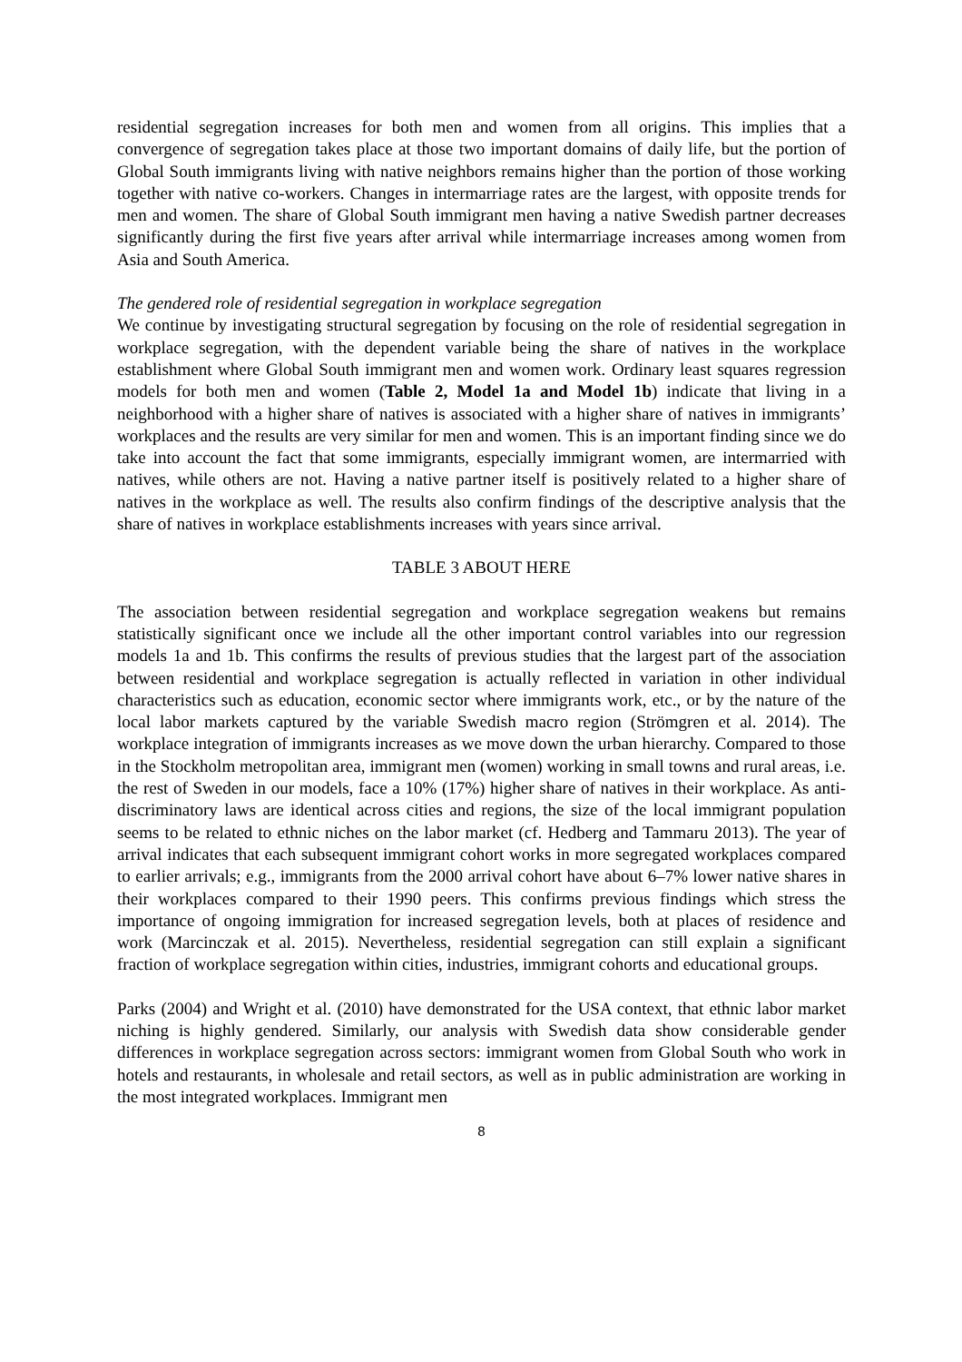residential segregation increases for both men and women from all origins. This implies that a convergence of segregation takes place at those two important domains of daily life, but the portion of Global South immigrants living with native neighbors remains higher than the portion of those working together with native co-workers. Changes in intermarriage rates are the largest, with opposite trends for men and women. The share of Global South immigrant men having a native Swedish partner decreases significantly during the first five years after arrival while intermarriage increases among women from Asia and South America.
The gendered role of residential segregation in workplace segregation
We continue by investigating structural segregation by focusing on the role of residential segregation in workplace segregation, with the dependent variable being the share of natives in the workplace establishment where Global South immigrant men and women work. Ordinary least squares regression models for both men and women (Table 2, Model 1a and Model 1b) indicate that living in a neighborhood with a higher share of natives is associated with a higher share of natives in immigrants’ workplaces and the results are very similar for men and women. This is an important finding since we do take into account the fact that some immigrants, especially immigrant women, are intermarried with natives, while others are not. Having a native partner itself is positively related to a higher share of natives in the workplace as well. The results also confirm findings of the descriptive analysis that the share of natives in workplace establishments increases with years since arrival.
TABLE 3 ABOUT HERE
The association between residential segregation and workplace segregation weakens but remains statistically significant once we include all the other important control variables into our regression models 1a and 1b. This confirms the results of previous studies that the largest part of the association between residential and workplace segregation is actually reflected in variation in other individual characteristics such as education, economic sector where immigrants work, etc., or by the nature of the local labor markets captured by the variable Swedish macro region (Strömgren et al. 2014). The workplace integration of immigrants increases as we move down the urban hierarchy. Compared to those in the Stockholm metropolitan area, immigrant men (women) working in small towns and rural areas, i.e. the rest of Sweden in our models, face a 10% (17%) higher share of natives in their workplace. As anti-discriminatory laws are identical across cities and regions, the size of the local immigrant population seems to be related to ethnic niches on the labor market (cf. Hedberg and Tammaru 2013). The year of arrival indicates that each subsequent immigrant cohort works in more segregated workplaces compared to earlier arrivals; e.g., immigrants from the 2000 arrival cohort have about 6–7% lower native shares in their workplaces compared to their 1990 peers. This confirms previous findings which stress the importance of ongoing immigration for increased segregation levels, both at places of residence and work (Marcinczak et al. 2015). Nevertheless, residential segregation can still explain a significant fraction of workplace segregation within cities, industries, immigrant cohorts and educational groups.
Parks (2004) and Wright et al. (2010) have demonstrated for the USA context, that ethnic labor market niching is highly gendered. Similarly, our analysis with Swedish data show considerable gender differences in workplace segregation across sectors: immigrant women from Global South who work in hotels and restaurants, in wholesale and retail sectors, as well as in public administration are working in the most integrated workplaces. Immigrant men
8